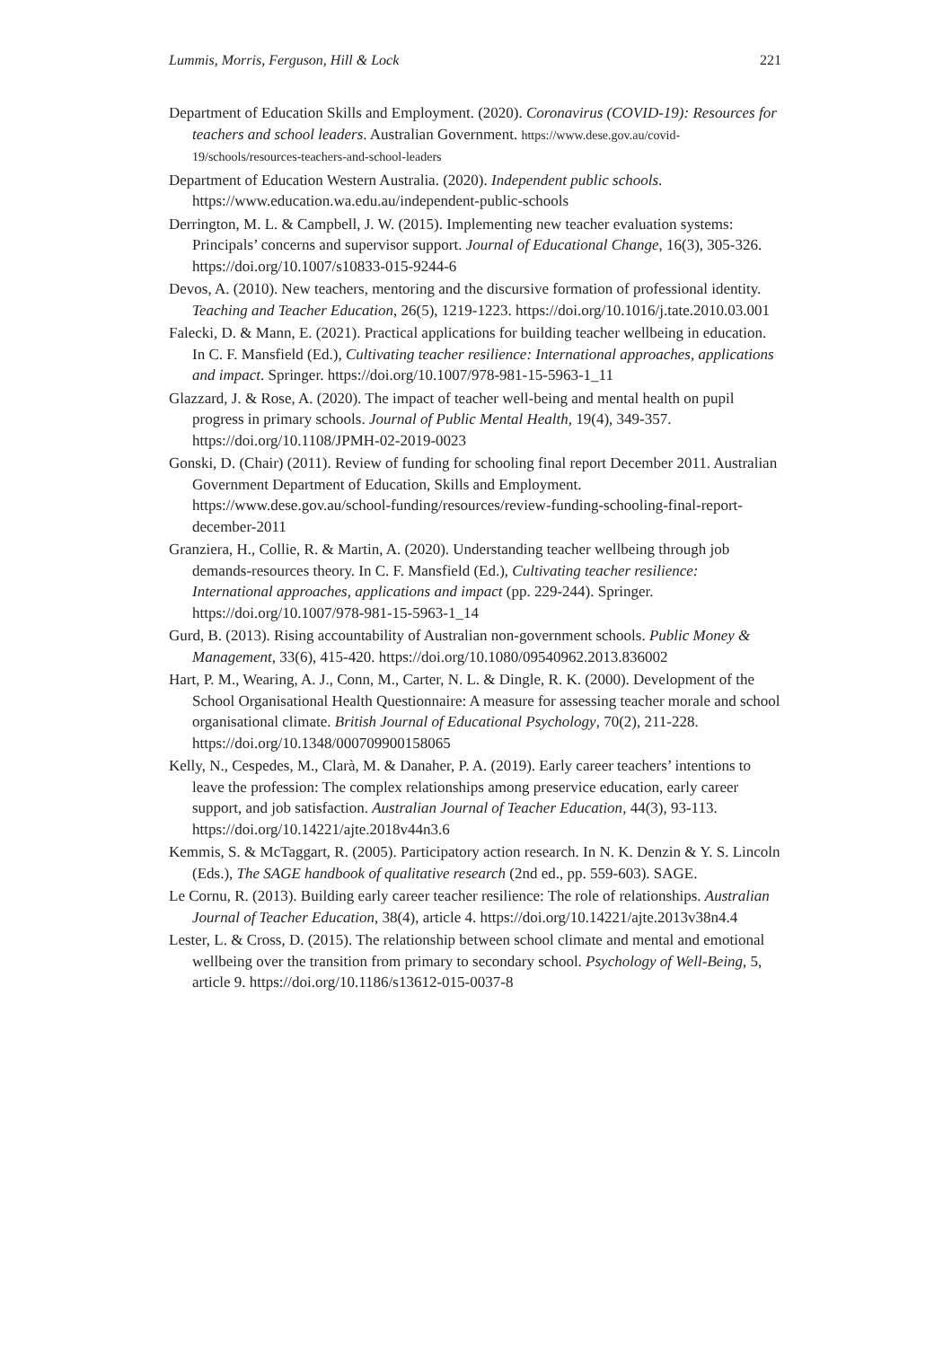Lummis, Morris, Ferguson, Hill & Lock 221
Department of Education Skills and Employment. (2020). Coronavirus (COVID-19): Resources for teachers and school leaders. Australian Government. https://www.dese.gov.au/covid-19/schools/resources-teachers-and-school-leaders
Department of Education Western Australia. (2020). Independent public schools. https://www.education.wa.edu.au/independent-public-schools
Derrington, M. L. & Campbell, J. W. (2015). Implementing new teacher evaluation systems: Principals’ concerns and supervisor support. Journal of Educational Change, 16(3), 305-326. https://doi.org/10.1007/s10833-015-9244-6
Devos, A. (2010). New teachers, mentoring and the discursive formation of professional identity. Teaching and Teacher Education, 26(5), 1219-1223. https://doi.org/10.1016/j.tate.2010.03.001
Falecki, D. & Mann, E. (2021). Practical applications for building teacher wellbeing in education. In C. F. Mansfield (Ed.), Cultivating teacher resilience: International approaches, applications and impact. Springer. https://doi.org/10.1007/978-981-15-5963-1_11
Glazzard, J. & Rose, A. (2020). The impact of teacher well-being and mental health on pupil progress in primary schools. Journal of Public Mental Health, 19(4), 349-357. https://doi.org/10.1108/JPMH-02-2019-0023
Gonski, D. (Chair) (2011). Review of funding for schooling final report December 2011. Australian Government Department of Education, Skills and Employment. https://www.dese.gov.au/school-funding/resources/review-funding-schooling-final-report-december-2011
Granziera, H., Collie, R. & Martin, A. (2020). Understanding teacher wellbeing through job demands-resources theory. In C. F. Mansfield (Ed.), Cultivating teacher resilience: International approaches, applications and impact (pp. 229-244). Springer. https://doi.org/10.1007/978-981-15-5963-1_14
Gurd, B. (2013). Rising accountability of Australian non-government schools. Public Money & Management, 33(6), 415-420. https://doi.org/10.1080/09540962.2013.836002
Hart, P. M., Wearing, A. J., Conn, M., Carter, N. L. & Dingle, R. K. (2000). Development of the School Organisational Health Questionnaire: A measure for assessing teacher morale and school organisational climate. British Journal of Educational Psychology, 70(2), 211-228. https://doi.org/10.1348/000709900158065
Kelly, N., Cespedes, M., Clarà, M. & Danaher, P. A. (2019). Early career teachers’ intentions to leave the profession: The complex relationships among preservice education, early career support, and job satisfaction. Australian Journal of Teacher Education, 44(3), 93-113. https://doi.org/10.14221/ajte.2018v44n3.6
Kemmis, S. & McTaggart, R. (2005). Participatory action research. In N. K. Denzin & Y. S. Lincoln (Eds.), The SAGE handbook of qualitative research (2nd ed., pp. 559-603). SAGE.
Le Cornu, R. (2013). Building early career teacher resilience: The role of relationships. Australian Journal of Teacher Education, 38(4), article 4. https://doi.org/10.14221/ajte.2013v38n4.4
Lester, L. & Cross, D. (2015). The relationship between school climate and mental and emotional wellbeing over the transition from primary to secondary school. Psychology of Well-Being, 5, article 9. https://doi.org/10.1186/s13612-015-0037-8